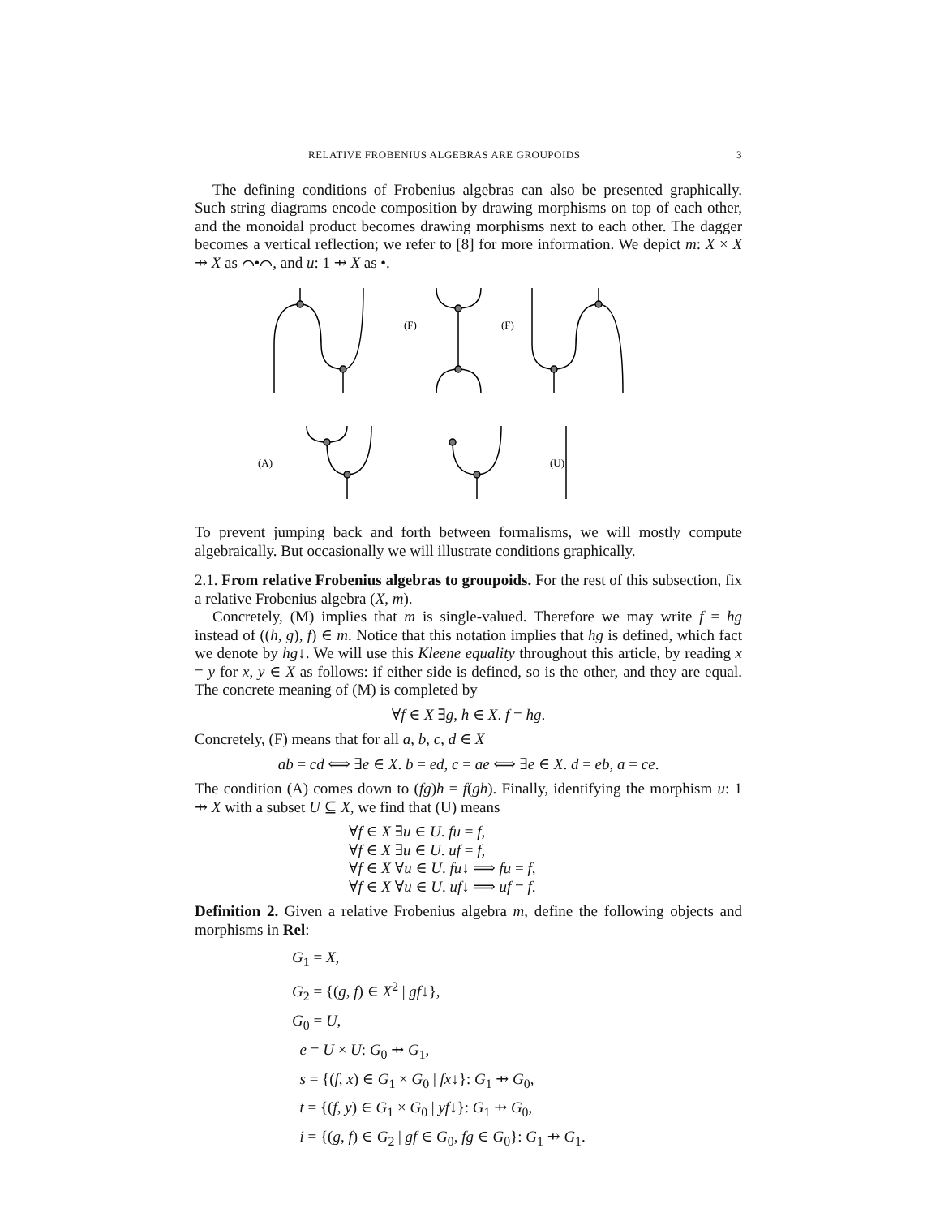RELATIVE FROBENIUS ALGEBRAS ARE GROUPOIDS 3
The defining conditions of Frobenius algebras can also be presented graphically. Such string diagrams encode composition by drawing morphisms on top of each other, and the monoidal product becomes drawing morphisms next to each other. The dagger becomes a vertical reflection; we refer to [8] for more information. We depict m: X × X ⇸ X as ⌒•⌒, and u: 1 ⇸ X as •.
(F)
(F)
(A)
(U)
To prevent jumping back and forth between formalisms, we will mostly compute algebraically. But occasionally we will illustrate conditions graphically.
2.1. From relative Frobenius algebras to groupoids. For the rest of this subsection, fix a relative Frobenius algebra (X, m).
Concretely, (M) implies that m is single-valued. Therefore we may write f = hg instead of ((h, g), f) ∈ m. Notice that this notation implies that hg is defined, which fact we denote by hg↓. We will use this Kleene equality throughout this article, by reading x = y for x, y ∈ X as follows: if either side is defined, so is the other, and they are equal. The concrete meaning of (M) is completed by
∀f ∈ X ∃g, h ∈ X. f = hg.
Concretely, (F) means that for all a, b, c, d ∈ X
ab = cd ⟺ ∃e ∈ X. b = ed, c = ae ⟺ ∃e ∈ X. d = eb, a = ce.
The condition (A) comes down to (fg)h = f(gh). Finally, identifying the morphism u: 1 ⇸ X with a subset U ⊆ X, we find that (U) means
∀f ∈ X ∃u ∈ U. fu = f,
∀f ∈ X ∃u ∈ U. uf = f,
∀f ∈ X ∀u ∈ U. fu↓ ⟹ fu = f,
∀f ∈ X ∀u ∈ U. uf↓ ⟹ uf = f.
Definition 2. Given a relative Frobenius algebra m, define the following objects and morphisms in Rel:
G<sub>1</sub> = X,
G<sub>2</sub> = {(g, f) ∈ X<sup>2</sup> | gf↓},
G<sub>0</sub> = U,
e = U × U: G<sub>0</sub> ⇸ G<sub>1</sub>,
s = {(f, x) ∈ G<sub>1</sub> × G<sub>0</sub> | fx↓}: G<sub>1</sub> ⇸ G<sub>0</sub>,
t = {(f, y) ∈ G<sub>1</sub> × G<sub>0</sub> | yf↓}: G<sub>1</sub> ⇸ G<sub>0</sub>,
i = {(g, f) ∈ G<sub>2</sub> | gf ∈ G<sub>0</sub>, fg ∈ G<sub>0</sub>}: G<sub>1</sub> ⇸ G<sub>1</sub>.